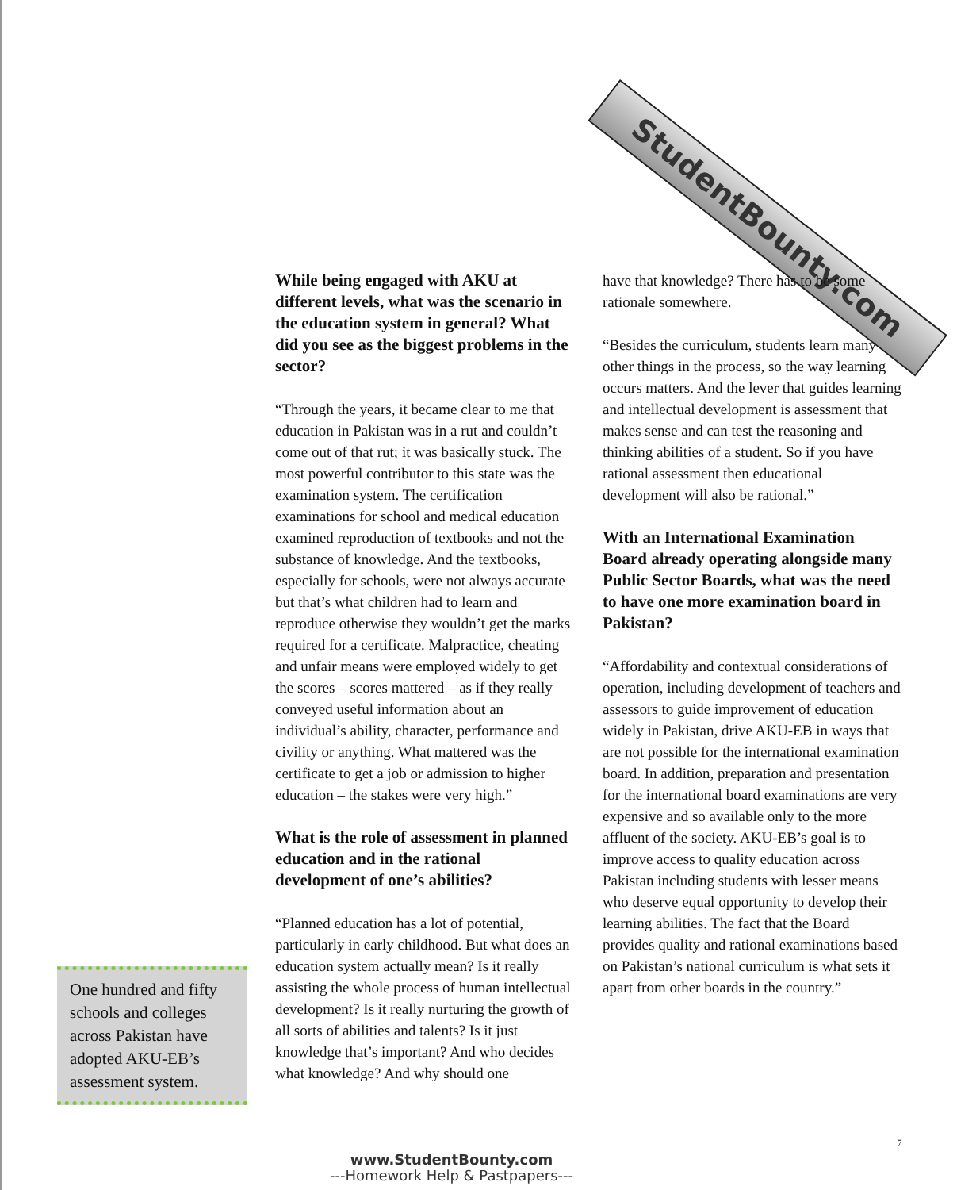StudentBounty.com
While being engaged with AKU at different levels, what was the scenario in the education system in general? What did you see as the biggest problems in the sector?
“Through the years, it became clear to me that education in Pakistan was in a rut and couldn’t come out of that rut; it was basically stuck. The most powerful contributor to this state was the examination system. The certification examinations for school and medical education examined reproduction of textbooks and not the substance of knowledge. And the textbooks, especially for schools, were not always accurate but that’s what children had to learn and reproduce otherwise they wouldn’t get the marks required for a certificate. Malpractice, cheating and unfair means were employed widely to get the scores – scores mattered – as if they really conveyed useful information about an individual’s ability, character, performance and civility or anything. What mattered was the certificate to get a job or admission to higher education – the stakes were very high.”
What is the role of assessment in planned education and in the rational development of one’s abilities?
“Planned education has a lot of potential, particularly in early childhood. But what does an education system actually mean? Is it really assisting the whole process of human intellectual development? Is it really nurturing the growth of all sorts of abilities and talents? Is it just knowledge that’s important? And who decides what knowledge? And why should one
have that knowledge? There has to be some rationale somewhere.
“Besides the curriculum, students learn many other things in the process, so the way learning occurs matters. And the lever that guides learning and intellectual development is assessment that makes sense and can test the reasoning and thinking abilities of a student. So if you have rational assessment then educational development will also be rational.”
With an International Examination Board already operating alongside many Public Sector Boards, what was the need to have one more examination board in Pakistan?
“Affordability and contextual considerations of operation, including development of teachers and assessors to guide improvement of education widely in Pakistan, drive AKU-EB in ways that are not possible for the international examination board. In addition, preparation and presentation for the international board examinations are very expensive and so available only to the more affluent of the society. AKU-EB’s goal is to improve access to quality education across Pakistan including students with lesser means who deserve equal opportunity to develop their learning abilities. The fact that the Board provides quality and rational examinations based on Pakistan’s national curriculum is what sets it apart from other boards in the country.”
One hundred and fifty schools and colleges across Pakistan have adopted AKU-EB’s assessment system.
7
www.StudentBounty.com
---Homework Help & Pastpapers---